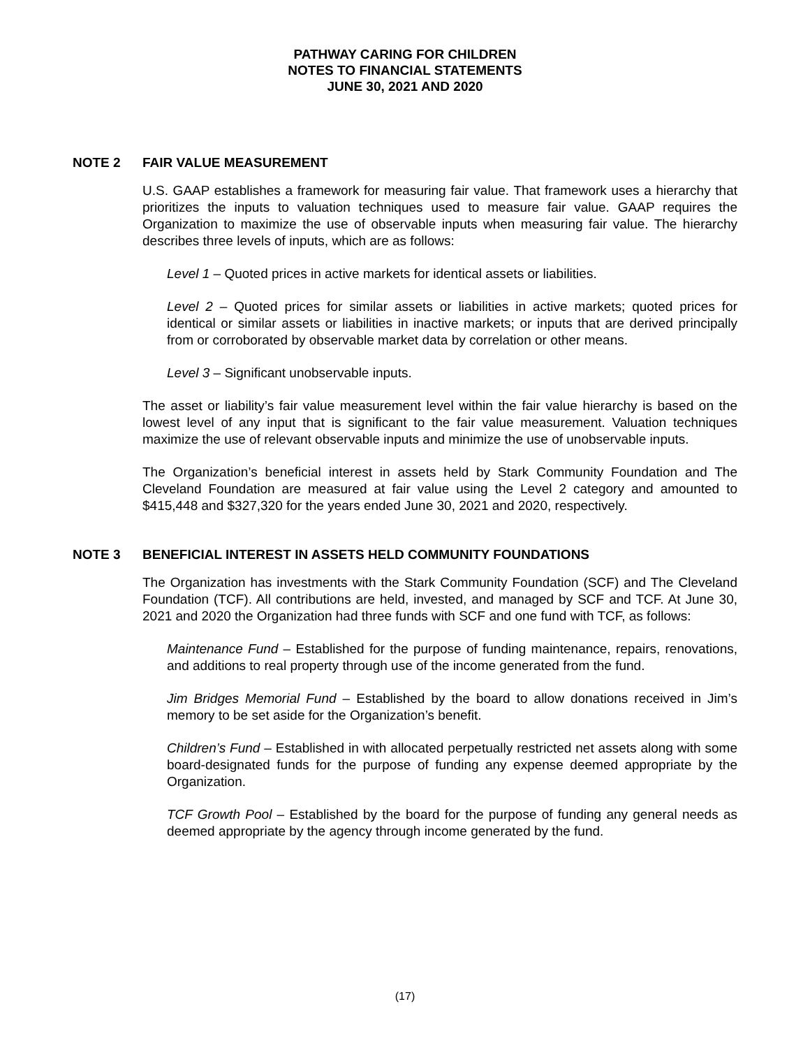PATHWAY CARING FOR CHILDREN
NOTES TO FINANCIAL STATEMENTS
JUNE 30, 2021 AND 2020
NOTE 2 FAIR VALUE MEASUREMENT
U.S. GAAP establishes a framework for measuring fair value. That framework uses a hierarchy that prioritizes the inputs to valuation techniques used to measure fair value. GAAP requires the Organization to maximize the use of observable inputs when measuring fair value. The hierarchy describes three levels of inputs, which are as follows:
Level 1 – Quoted prices in active markets for identical assets or liabilities.
Level 2 – Quoted prices for similar assets or liabilities in active markets; quoted prices for identical or similar assets or liabilities in inactive markets; or inputs that are derived principally from or corroborated by observable market data by correlation or other means.
Level 3 – Significant unobservable inputs.
The asset or liability’s fair value measurement level within the fair value hierarchy is based on the lowest level of any input that is significant to the fair value measurement. Valuation techniques maximize the use of relevant observable inputs and minimize the use of unobservable inputs.
The Organization’s beneficial interest in assets held by Stark Community Foundation and The Cleveland Foundation are measured at fair value using the Level 2 category and amounted to $415,448 and $327,320 for the years ended June 30, 2021 and 2020, respectively.
NOTE 3 BENEFICIAL INTEREST IN ASSETS HELD COMMUNITY FOUNDATIONS
The Organization has investments with the Stark Community Foundation (SCF) and The Cleveland Foundation (TCF). All contributions are held, invested, and managed by SCF and TCF. At June 30, 2021 and 2020 the Organization had three funds with SCF and one fund with TCF, as follows:
Maintenance Fund – Established for the purpose of funding maintenance, repairs, renovations, and additions to real property through use of the income generated from the fund.
Jim Bridges Memorial Fund – Established by the board to allow donations received in Jim’s memory to be set aside for the Organization’s benefit.
Children’s Fund – Established in with allocated perpetually restricted net assets along with some board-designated funds for the purpose of funding any expense deemed appropriate by the Organization.
TCF Growth Pool – Established by the board for the purpose of funding any general needs as deemed appropriate by the agency through income generated by the fund.
(17)